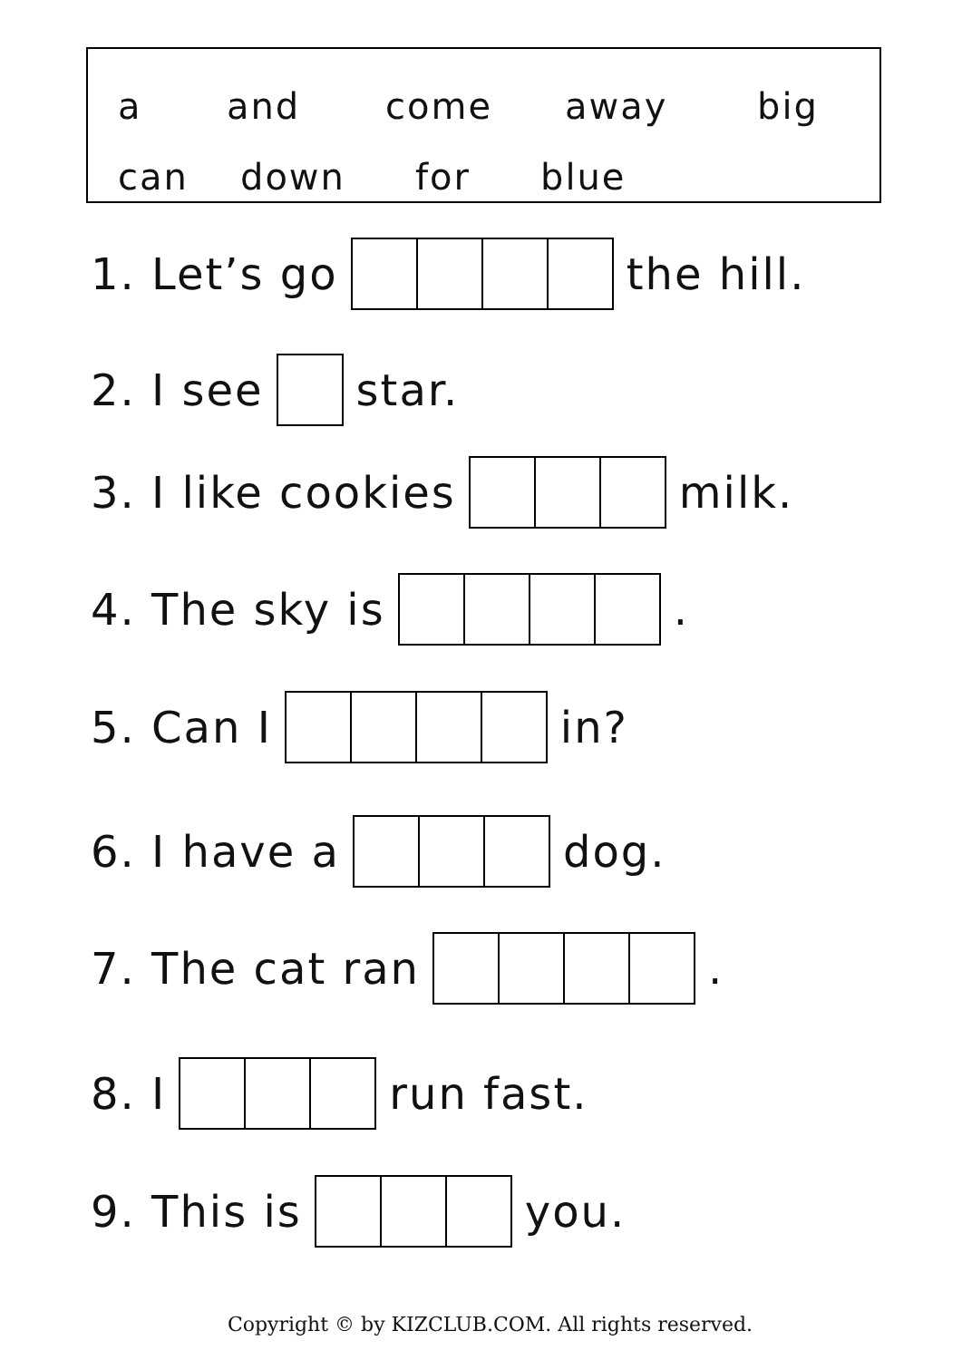a and come away big
can down for blue
1. Let’s go the hill.
2. I see star.
3. I like cookies milk.
4. The sky is .
5. Can I in?
6. I have a dog.
7. The cat ran .
8. I run fast.
9. This is you.
Copyright © by KIZCLUB.COM. All rights reserved.